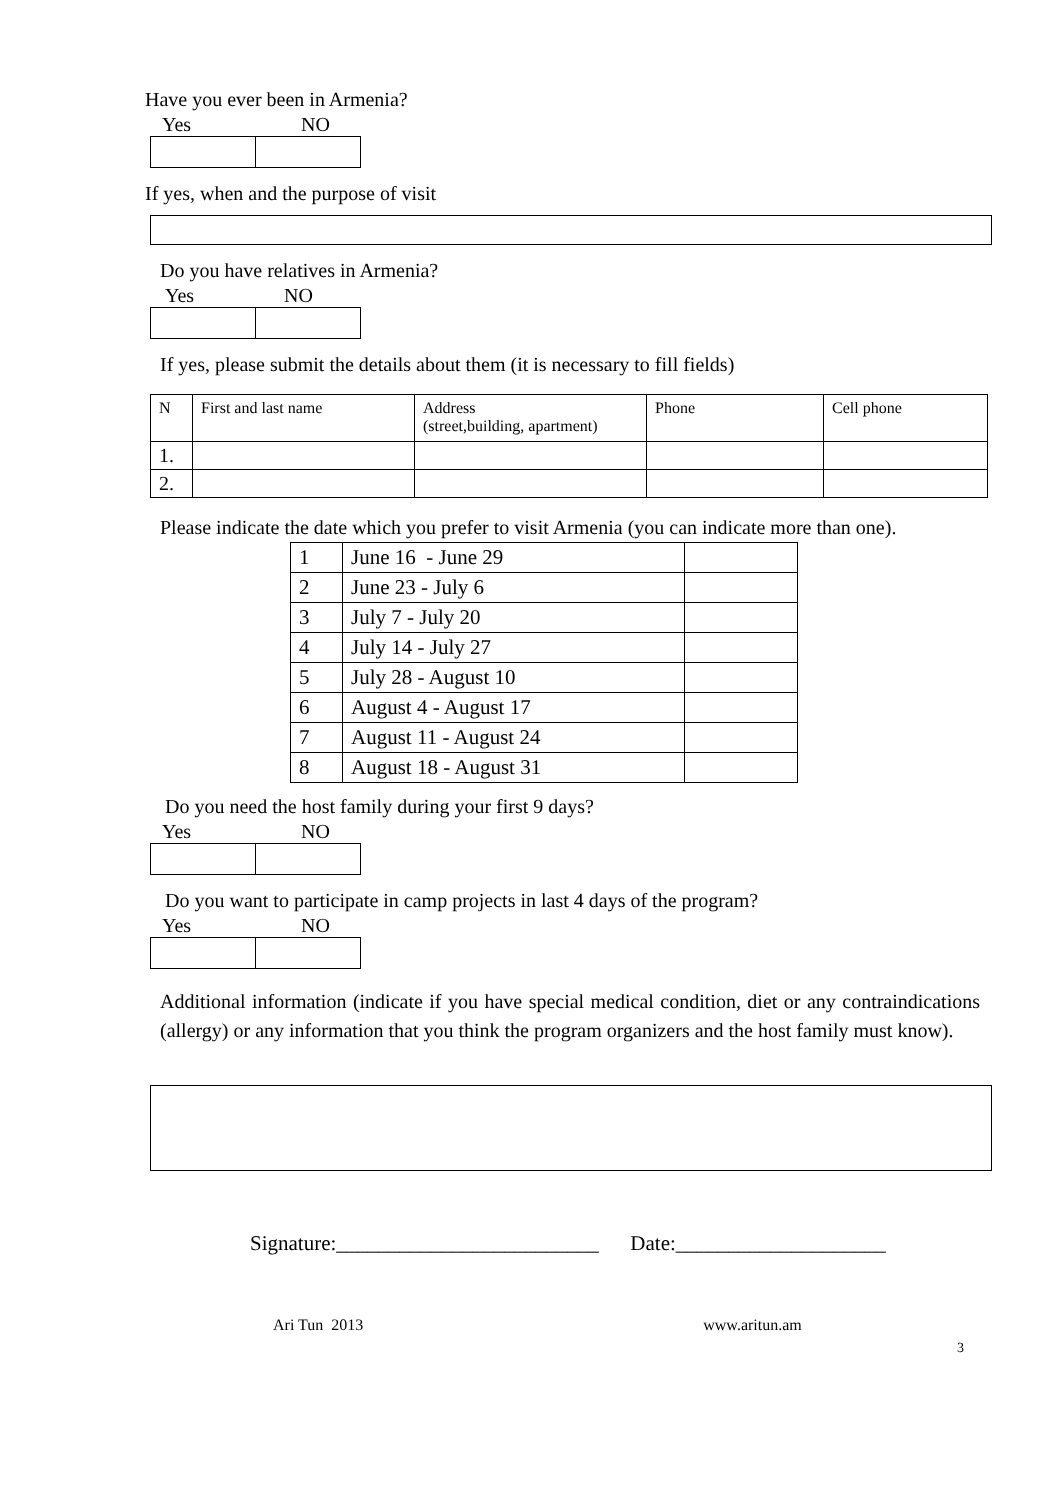Have you ever been in Armenia?
Yes NO
If yes, when and the purpose of visit
Do you have relatives in Armenia?
Yes NO
If yes, please submit the details about them (it is necessary to fill fields)
| N | First and last name | Address (street,building, apartment) | Phone | Cell phone |
| --- | --- | --- | --- | --- |
| 1. | | | | |
| 2. | | | | |
Please indicate the date which you prefer to visit Armenia (you can indicate more than one).
| 1 | June 16 - June 29 | |
| 2 | June 23 - July 6 | |
| 3 | July 7 - July 20 | |
| 4 | July 14 - July 27 | |
| 5 | July 28 - August 10 | |
| 6 | August 4 - August 17 | |
| 7 | August 11 - August 24 | |
| 8 | August 18 - August 31 | |
Do you need the host family during your first 9 days?
Yes NO
Do you want to participate in camp projects in last 4 days of the program?
Yes NO
Additional information (indicate if you have special medical condition, diet or any contraindications (allergy) or any information that you think the program organizers and the host family must know).
Signature:_________________________ Date:____________________
Ari Tun 2013 www.aritun.am
3